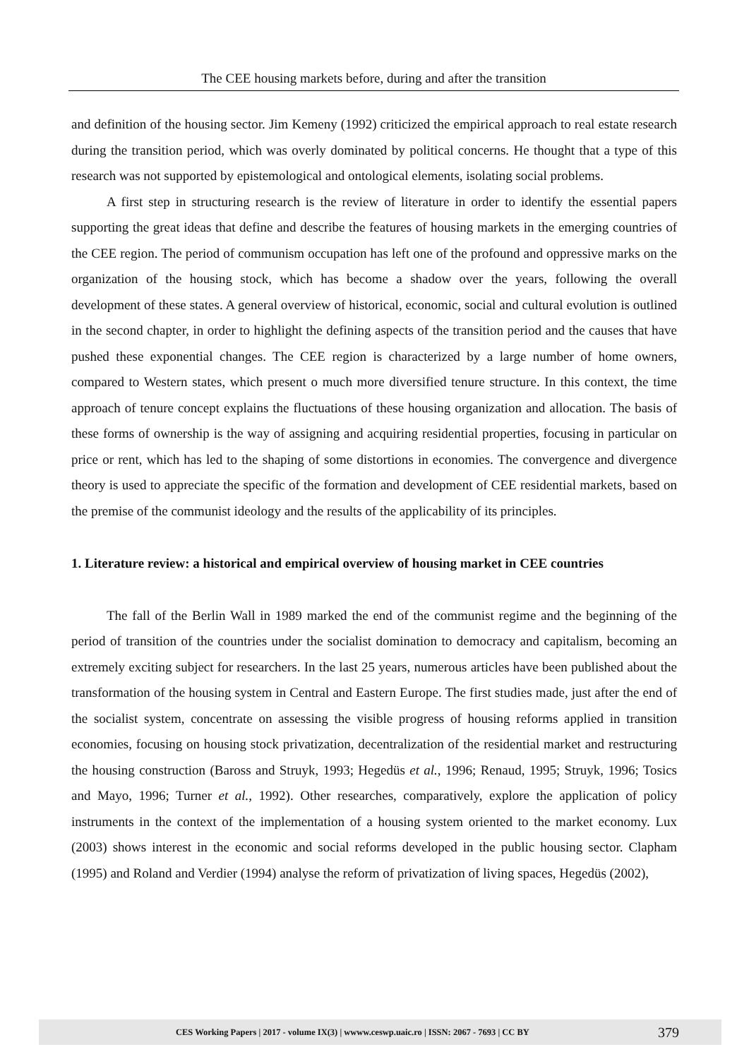The CEE housing markets before, during and after the transition
and definition of the housing sector. Jim Kemeny (1992) criticized the empirical approach to real estate research during the transition period, which was overly dominated by political concerns. He thought that a type of this research was not supported by epistemological and ontological elements, isolating social problems.
A first step in structuring research is the review of literature in order to identify the essential papers supporting the great ideas that define and describe the features of housing markets in the emerging countries of the CEE region. The period of communism occupation has left one of the profound and oppressive marks on the organization of the housing stock, which has become a shadow over the years, following the overall development of these states. A general overview of historical, economic, social and cultural evolution is outlined in the second chapter, in order to highlight the defining aspects of the transition period and the causes that have pushed these exponential changes. The CEE region is characterized by a large number of home owners, compared to Western states, which present o much more diversified tenure structure. In this context, the time approach of tenure concept explains the fluctuations of these housing organization and allocation. The basis of these forms of ownership is the way of assigning and acquiring residential properties, focusing in particular on price or rent, which has led to the shaping of some distortions in economies. The convergence and divergence theory is used to appreciate the specific of the formation and development of CEE residential markets, based on the premise of the communist ideology and the results of the applicability of its principles.
1. Literature review: a historical and empirical overview of housing market in CEE countries
The fall of the Berlin Wall in 1989 marked the end of the communist regime and the beginning of the period of transition of the countries under the socialist domination to democracy and capitalism, becoming an extremely exciting subject for researchers. In the last 25 years, numerous articles have been published about the transformation of the housing system in Central and Eastern Europe. The first studies made, just after the end of the socialist system, concentrate on assessing the visible progress of housing reforms applied in transition economies, focusing on housing stock privatization, decentralization of the residential market and restructuring the housing construction (Baross and Struyk, 1993; Hegedüs et al., 1996; Renaud, 1995; Struyk, 1996; Tosics and Mayo, 1996; Turner et al., 1992). Other researches, comparatively, explore the application of policy instruments in the context of the implementation of a housing system oriented to the market economy. Lux (2003) shows interest in the economic and social reforms developed in the public housing sector. Clapham (1995) and Roland and Verdier (1994) analyse the reform of privatization of living spaces, Hegedüs (2002),
CES Working Papers | 2017 - volume IX(3) | wwww.ceswp.uaic.ro | ISSN: 2067 - 7693 | CC BY 379